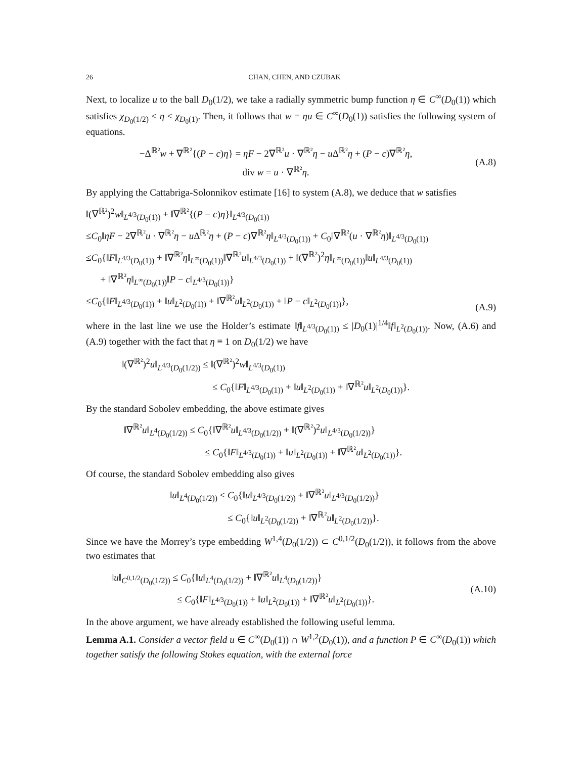26 CHAN, CHEN, AND CZUBAK
Next, to localize u to the ball D<sub>0</sub>(1/2), we take a radially symmetric bump function η ∈ C<sup>∞</sup>(D<sub>0</sub>(1)) which satisfies χ<sub>D<sub>0</sub>(1/2)</sub> ≤ η ≤ χ<sub>D<sub>0</sub>(1)</sub>. Then, it follows that w = ηu ∈ C<sup>∞</sup>(D<sub>0</sub>(1)) satisfies the following system of equations.
−Δ<sup>ℝ²</sup>w + ∇<sup>ℝ²</sup>{(P − c)η} = ηF − 2∇<sup>ℝ²</sup>u · ∇<sup>ℝ²</sup>η − u Δ<sup>ℝ²</sup>η + (P − c)∇<sup>ℝ²</sup>η,
div w = u · ∇<sup>ℝ²</sup>η.
(A.8)
By applying the Cattabriga-Solonnikov estimate [16] to system (A.8), we deduce that w satisfies
‖(∇<sup>ℝ²</sup>)<sup>2</sup>w‖<sub>L<sup>4/3</sup>(D<sub>0</sub>(1))</sub> + ‖∇<sup>ℝ²</sup>{(P − c)η}‖<sub>L<sup>4/3</sup>(D<sub>0</sub>(1))</sub>
≤C<sub>0</sub>‖ηF − 2∇<sup>ℝ²</sup>u · ∇<sup>ℝ²</sup>η − u Δ<sup>ℝ²</sup>η + (P − c)∇<sup>ℝ²</sup>η‖<sub>L<sup>4/3</sup>(D<sub>0</sub>(1))</sub> + C<sub>0</sub>‖∇<sup>ℝ²</sup>(u · ∇<sup>ℝ²</sup>η)‖<sub>L<sup>4/3</sup>(D<sub>0</sub>(1))</sub>
≤C<sub>0</sub>{‖F‖<sub>L<sup>4/3</sup>(D<sub>0</sub>(1))</sub> + ‖∇<sup>ℝ²</sup>η‖<sub>L<sup>∞</sup>(D<sub>0</sub>(1))</sub>‖∇<sup>ℝ²</sup>u‖<sub>L<sup>4/3</sup>(D<sub>0</sub>(1))</sub> + ‖(∇<sup>ℝ²</sup>)<sup>2</sup>η‖<sub>L<sup>∞</sup>(D<sub>0</sub>(1))</sub>‖u‖<sub>L<sup>4/3</sup>(D<sub>0</sub>(1))</sub>
+ ‖∇<sup>ℝ²</sup>η‖<sub>L<sup>∞</sup>(D<sub>0</sub>(1))</sub>‖P − c‖<sub>L<sup>4/3</sup>(D<sub>0</sub>(1))</sub>}
≤C<sub>0</sub>{‖F‖<sub>L<sup>4/3</sup>(D<sub>0</sub>(1))</sub> + ‖u‖<sub>L<sup>2</sup>(D<sub>0</sub>(1))</sub> + ‖∇<sup>ℝ²</sup>u‖<sub>L<sup>2</sup>(D<sub>0</sub>(1))</sub> + ‖P − c‖<sub>L<sup>2</sup>(D<sub>0</sub>(1))</sub>},
(A.9)
where in the last line we use the Holder’s estimate ‖f‖<sub>L<sup>4/3</sup>(D<sub>0</sub>(1))</sub> ≤ |D<sub>0</sub>(1)|<sup>1/4</sup>‖f‖<sub>L<sup>2</sup>(D<sub>0</sub>(1))</sub>. Now, (A.6) and (A.9) together with the fact that η ≡ 1 on D<sub>0</sub>(1/2) we have
‖(∇<sup>ℝ²</sup>)<sup>2</sup>u‖<sub>L<sup>4/3</sup>(D<sub>0</sub>(1/2))</sub> ≤ ‖(∇<sup>ℝ²</sup>)<sup>2</sup>w‖<sub>L<sup>4/3</sup>(D<sub>0</sub>(1))</sub>
≤ C<sub>0</sub>{‖F‖<sub>L<sup>4/3</sup>(D<sub>0</sub>(1))</sub> + ‖u‖<sub>L<sup>2</sup>(D<sub>0</sub>(1))</sub> + ‖∇<sup>ℝ²</sup>u‖<sub>L<sup>2</sup>(D<sub>0</sub>(1))</sub>}.
By the standard Sobolev embedding, the above estimate gives
‖∇<sup>ℝ²</sup>u‖<sub>L<sup>4</sup>(D<sub>0</sub>(1/2))</sub> ≤ C<sub>0</sub>{‖∇<sup>ℝ²</sup>u‖<sub>L<sup>4/3</sup>(D<sub>0</sub>(1/2))</sub> + ‖(∇<sup>ℝ²</sup>)<sup>2</sup>u‖<sub>L<sup>4/3</sup>(D<sub>0</sub>(1/2))</sub>}
≤ C<sub>0</sub>{‖F‖<sub>L<sup>4/3</sup>(D<sub>0</sub>(1))</sub> + ‖u‖<sub>L<sup>2</sup>(D<sub>0</sub>(1))</sub> + ‖∇<sup>ℝ²</sup>u‖<sub>L<sup>2</sup>(D<sub>0</sub>(1))</sub>}.
Of course, the standard Sobolev embedding also gives
‖u‖<sub>L<sup>4</sup>(D<sub>0</sub>(1/2))</sub> ≤ C<sub>0</sub>{‖u‖<sub>L<sup>4/3</sup>(D<sub>0</sub>(1/2))</sub> + ‖∇<sup>ℝ²</sup>u‖<sub>L<sup>4/3</sup>(D<sub>0</sub>(1/2))</sub>}
≤ C<sub>0</sub>{‖u‖<sub>L<sup>2</sup>(D<sub>0</sub>(1/2))</sub> + ‖∇<sup>ℝ²</sup>u‖<sub>L<sup>2</sup>(D<sub>0</sub>(1/2))</sub>}.
Since we have the Morrey’s type embedding W<sup>1,4</sup>(D<sub>0</sub>(1/2)) ⊂ C<sup>0,1/2</sup>(D<sub>0</sub>(1/2)), it follows from the above two estimates that
‖u‖<sub>C<sup>0,1/2</sup>(D<sub>0</sub>(1/2))</sub> ≤ C<sub>0</sub>{‖u‖<sub>L<sup>4</sup>(D<sub>0</sub>(1/2))</sub> + ‖∇<sup>ℝ²</sup>u‖<sub>L<sup>4</sup>(D<sub>0</sub>(1/2))</sub>}
≤ C<sub>0</sub>{‖F‖<sub>L<sup>4/3</sup>(D<sub>0</sub>(1))</sub> + ‖u‖<sub>L<sup>2</sup>(D<sub>0</sub>(1))</sub> + ‖∇<sup>ℝ²</sup>u‖<sub>L<sup>2</sup>(D<sub>0</sub>(1))</sub>}.
(A.10)
In the above argument, we have already established the following useful lemma.
Lemma A.1. Consider a vector field u ∈ C<sup>∞</sup>(D<sub>0</sub>(1)) ∩ W<sup>1,2</sup>(D<sub>0</sub>(1)), and a function P ∈ C<sup>∞</sup>(D<sub>0</sub>(1)) which together satisfy the following Stokes equation, with the external force